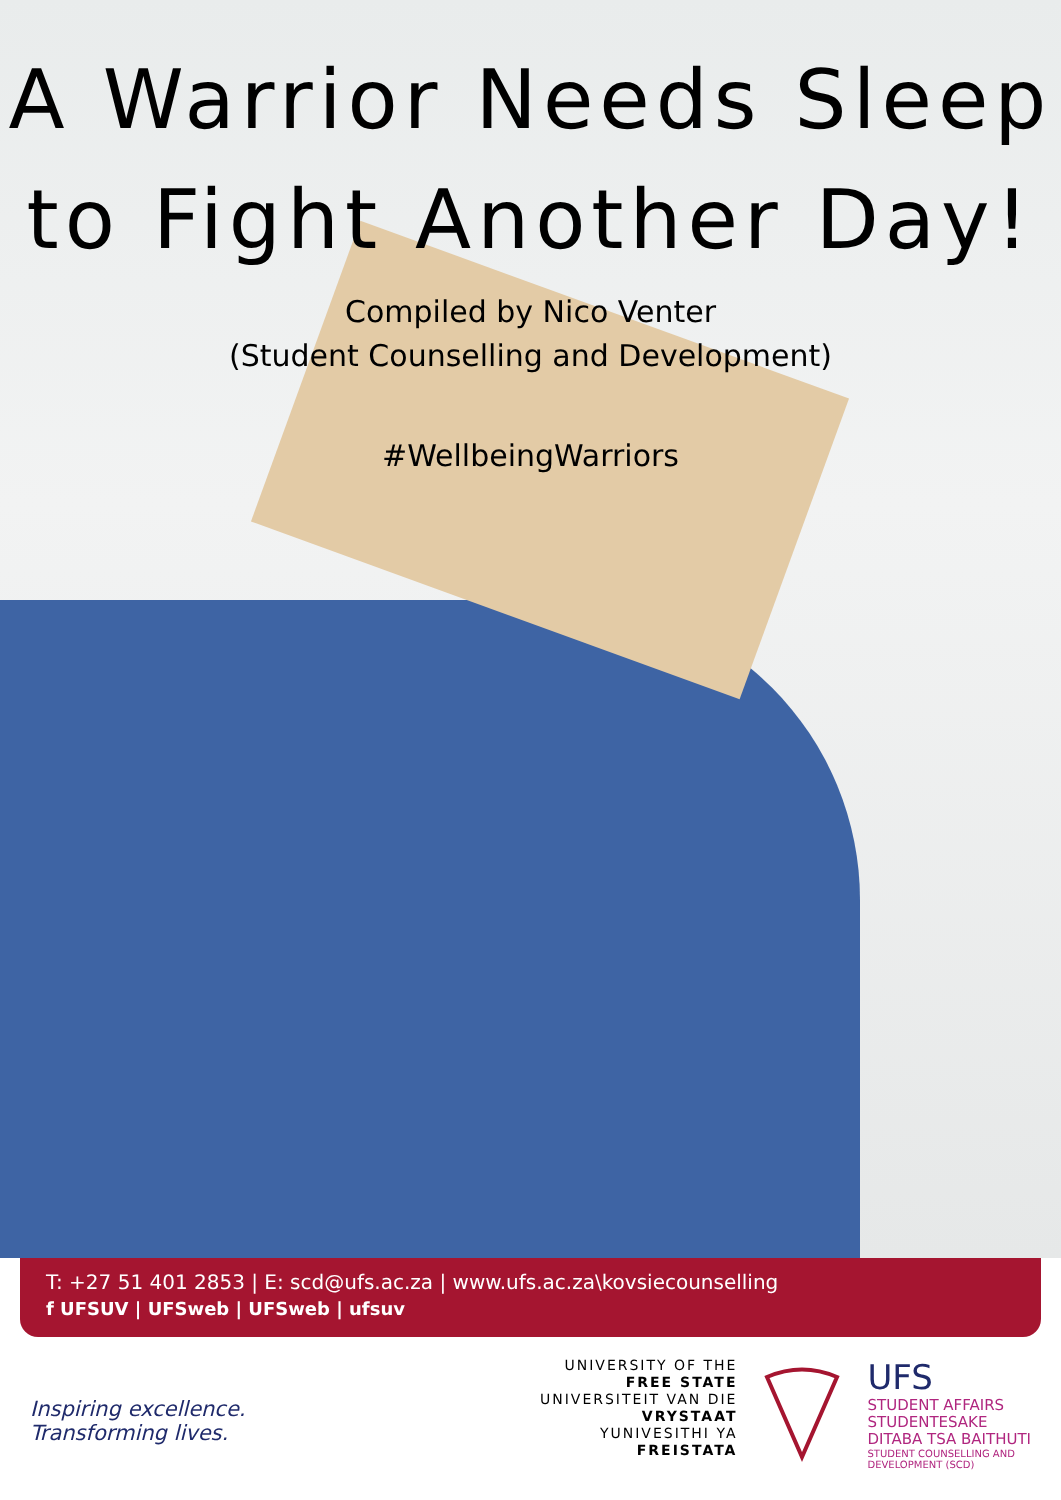A Warrior Needs Sleep
to Fight Another Day!
Compiled by Nico Venter
(Student Counselling and Development)
#WellbeingWarriors
T: +27 51 401 2853 | E: scd@ufs.ac.za | www.ufs.ac.za\kovsiecounselling
f UFSUV | UFSweb | UFSweb | ufsuv
Inspiring excellence.
Transforming lives.
UNIVERSITY OF THE
FREE STATE
UNIVERSITEIT VAN DIE
VRYSTAAT
YUNIVESITHI YA
FREISTATA
UFS
STUDENT AFFAIRS
STUDENTESAKE
DITABA TSA BAITHUTI
STUDENT COUNSELLING AND
DEVELOPMENT (SCD)